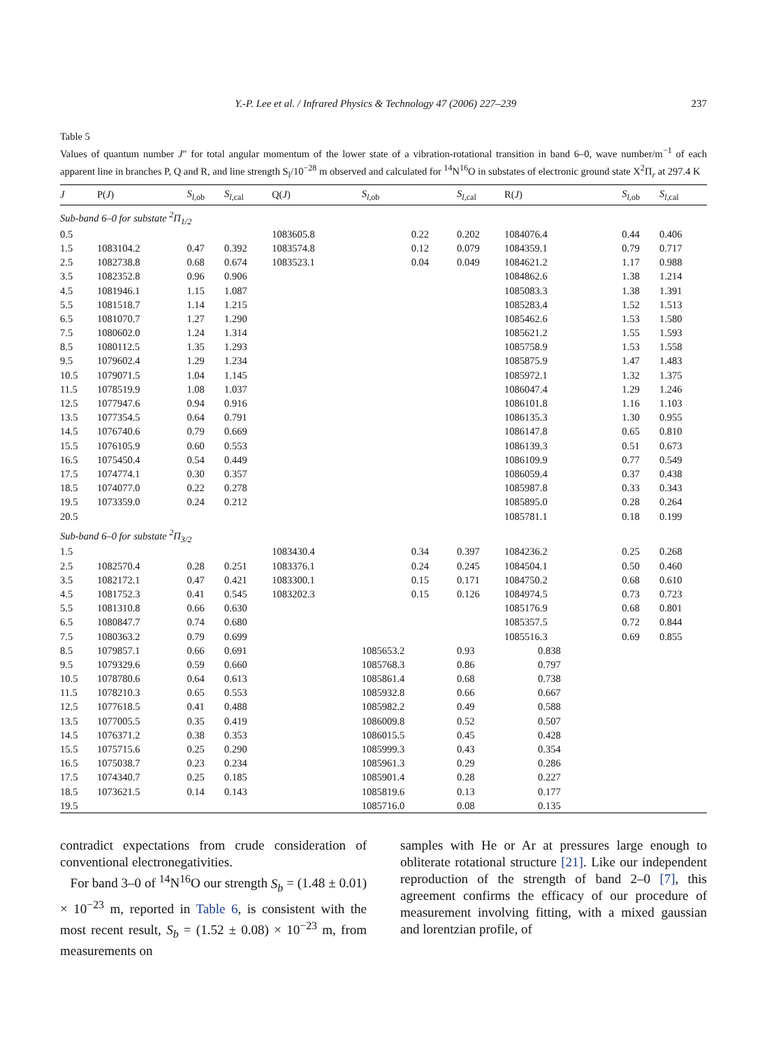Y.-P. Lee et al. / Infrared Physics & Technology 47 (2006) 227–239 237
Table 5
Values of quantum number J″ for total angular momentum of the lower state of a vibration-rotational transition in band 6–0, wave number/m<sup>−1</sup> of each apparent line in branches P, Q and R, and line strength S<sub>l</sub>/10<sup>−28</sup> m observed and calculated for <sup>14</sup>N<sup>16</sup>O in substates of electronic ground state X<sup>2</sup>Π<sub>r</sub> at 297.4 K
| J | P( J ) | S<sub>l,ob</sub> | S<sub>l,cal</sub> | Q( J ) | S<sub>l,ob</sub> | S<sub>l,cal</sub> | R( J ) | S<sub>l,ob</sub> | S<sub>l,cal</sub> |
| --- | --- | --- | --- | --- | --- | --- | --- | --- | --- |
| Sub-band 6–0 for substate <sup>2</sup>Π<sub>1/2</sub> | | | | | | | | | |
| 0.5 | | | | 1083605.8 | 0.22 | 0.202 | 1084076.4 | 0.44 | 0.406 |
| 1.5 | 1083104.2 | 0.47 | 0.392 | 1083574.8 | 0.12 | 0.079 | 1084359.1 | 0.79 | 0.717 |
| 2.5 | 1082738.8 | 0.68 | 0.674 | 1083523.1 | 0.04 | 0.049 | 1084621.2 | 1.17 | 0.988 |
| 3.5 | 1082352.8 | 0.96 | 0.906 | | | | 1084862.6 | 1.38 | 1.214 |
| 4.5 | 1081946.1 | 1.15 | 1.087 | | | | 1085083.3 | 1.38 | 1.391 |
| 5.5 | 1081518.7 | 1.14 | 1.215 | | | | 1085283.4 | 1.52 | 1.513 |
| 6.5 | 1081070.7 | 1.27 | 1.290 | | | | 1085462.6 | 1.53 | 1.580 |
| 7.5 | 1080602.0 | 1.24 | 1.314 | | | | 1085621.2 | 1.55 | 1.593 |
| 8.5 | 1080112.5 | 1.35 | 1.293 | | | | 1085758.9 | 1.53 | 1.558 |
| 9.5 | 1079602.4 | 1.29 | 1.234 | | | | 1085875.9 | 1.47 | 1.483 |
| 10.5 | 1079071.5 | 1.04 | 1.145 | | | | 1085972.1 | 1.32 | 1.375 |
| 11.5 | 1078519.9 | 1.08 | 1.037 | | | | 1086047.4 | 1.29 | 1.246 |
| 12.5 | 1077947.6 | 0.94 | 0.916 | | | | 1086101.8 | 1.16 | 1.103 |
| 13.5 | 1077354.5 | 0.64 | 0.791 | | | | 1086135.3 | 1.30 | 0.955 |
| 14.5 | 1076740.6 | 0.79 | 0.669 | | | | 1086147.8 | 0.65 | 0.810 |
| 15.5 | 1076105.9 | 0.60 | 0.553 | | | | 1086139.3 | 0.51 | 0.673 |
| 16.5 | 1075450.4 | 0.54 | 0.449 | | | | 1086109.9 | 0.77 | 0.549 |
| 17.5 | 1074774.1 | 0.30 | 0.357 | | | | 1086059.4 | 0.37 | 0.438 |
| 18.5 | 1074077.0 | 0.22 | 0.278 | | | | 1085987.8 | 0.33 | 0.343 |
| 19.5 | 1073359.0 | 0.24 | 0.212 | | | | 1085895.0 | 0.28 | 0.264 |
| 20.5 | | | | | | | 1085781.1 | 0.18 | 0.199 |
| Sub-band 6–0 for substate <sup>2</sup>Π<sub>3/2</sub> | | | | | | | | | |
| 1.5 | | | | 1083430.4 | 0.34 | 0.397 | 1084236.2 | 0.25 | 0.268 |
| 2.5 | 1082570.4 | 0.28 | 0.251 | 1083376.1 | 0.24 | 0.245 | 1084504.1 | 0.50 | 0.460 |
| 3.5 | 1082172.1 | 0.47 | 0.421 | 1083300.1 | 0.15 | 0.171 | 1084750.2 | 0.68 | 0.610 |
| 4.5 | 1081752.3 | 0.41 | 0.545 | 1083202.3 | 0.15 | 0.126 | 1084974.5 | 0.73 | 0.723 |
| 5.5 | 1081310.8 | 0.66 | 0.630 | | | | 1085176.9 | 0.68 | 0.801 |
| 6.5 | 1080847.7 | 0.74 | 0.680 | | | | 1085357.5 | 0.72 | 0.844 |
| 7.5 | 1080363.2 | 0.79 | 0.699 | | | | 1085516.3 | 0.69 | 0.855 |
| 8.5 | 1079857.1 | 0.66 | 0.691 | | 1085653.2 | 0.93 | 0.838 | | |
| 9.5 | 1079329.6 | 0.59 | 0.660 | | 1085768.3 | 0.86 | 0.797 | | |
| 10.5 | 1078780.6 | 0.64 | 0.613 | | 1085861.4 | 0.68 | 0.738 | | |
| 11.5 | 1078210.3 | 0.65 | 0.553 | | 1085932.8 | 0.66 | 0.667 | | |
| 12.5 | 1077618.5 | 0.41 | 0.488 | | 1085982.2 | 0.49 | 0.588 | | |
| 13.5 | 1077005.5 | 0.35 | 0.419 | | 1086009.8 | 0.52 | 0.507 | | |
| 14.5 | 1076371.2 | 0.38 | 0.353 | | 1086015.5 | 0.45 | 0.428 | | |
| 15.5 | 1075715.6 | 0.25 | 0.290 | | 1085999.3 | 0.43 | 0.354 | | |
| 16.5 | 1075038.7 | 0.23 | 0.234 | | 1085961.3 | 0.29 | 0.286 | | |
| 17.5 | 1074340.7 | 0.25 | 0.185 | | 1085901.4 | 0.28 | 0.227 | | |
| 18.5 | 1073621.5 | 0.14 | 0.143 | | 1085819.6 | 0.13 | 0.177 | | |
| 19.5 | | | | | 1085716.0 | 0.08 | 0.135 | | |
contradict expectations from crude consideration of conventional electronegativities.
For band 3–0 of <sup>14</sup>N<sup>16</sup>O our strength S<sub>b</sub> = (1.48 ± 0.01) × 10<sup>−23</sup> m, reported in Table 6, is consistent with the most recent result, S<sub>b</sub> = (1.52 ± 0.08) × 10<sup>−23</sup> m, from measurements on
samples with He or Ar at pressures large enough to obliterate rotational structure [21]. Like our independent reproduction of the strength of band 2–0 [7], this agreement confirms the efficacy of our procedure of measurement involving fitting, with a mixed gaussian and lorentzian profile, of